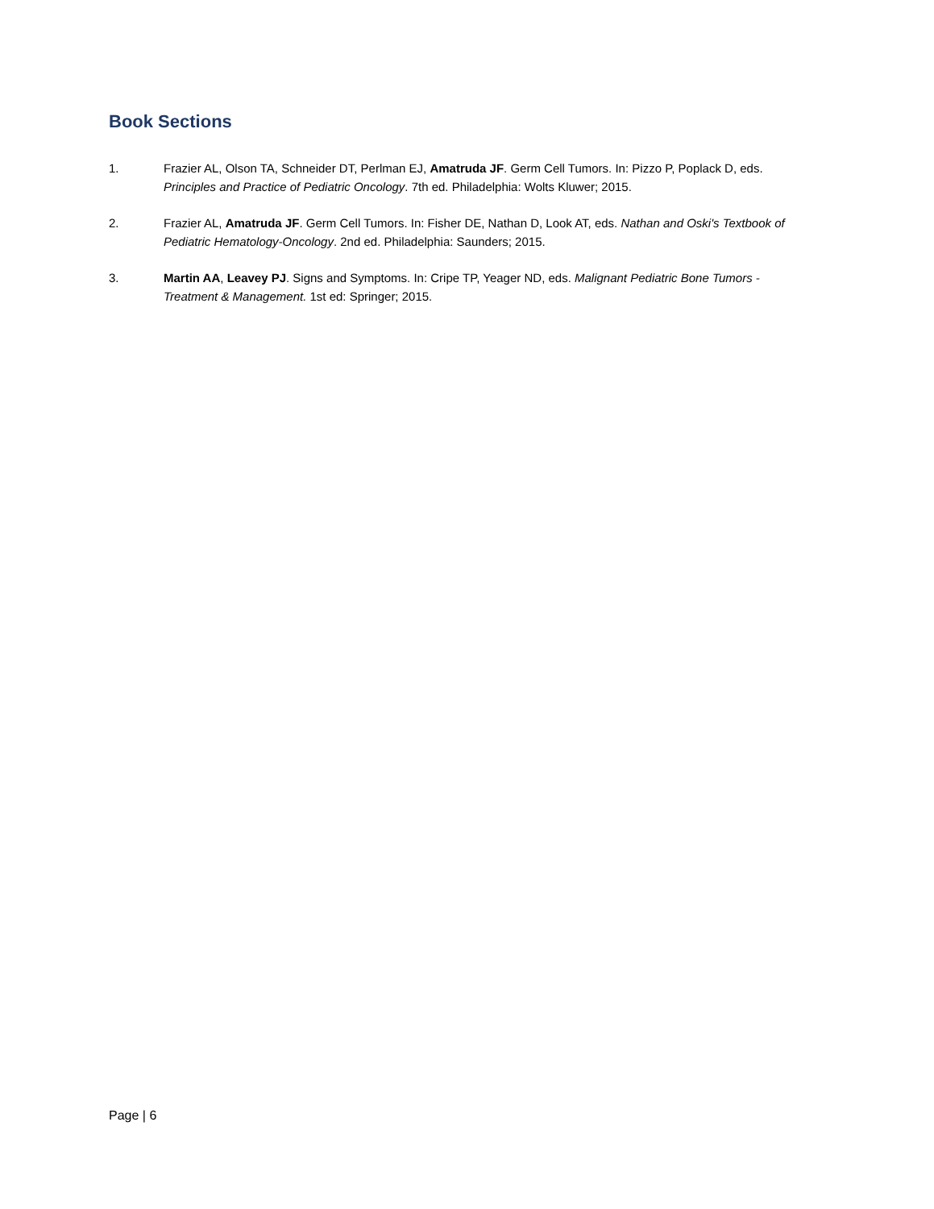Book Sections
1. Frazier AL, Olson TA, Schneider DT, Perlman EJ, Amatruda JF. Germ Cell Tumors. In: Pizzo P, Poplack D, eds. Principles and Practice of Pediatric Oncology. 7th ed. Philadelphia: Wolts Kluwer; 2015.
2. Frazier AL, Amatruda JF. Germ Cell Tumors. In: Fisher DE, Nathan D, Look AT, eds. Nathan and Oski's Textbook of Pediatric Hematology-Oncology. 2nd ed. Philadelphia: Saunders; 2015.
3. Martin AA, Leavey PJ. Signs and Symptoms. In: Cripe TP, Yeager ND, eds. Malignant Pediatric Bone Tumors - Treatment & Management. 1st ed: Springer; 2015.
Page | 6